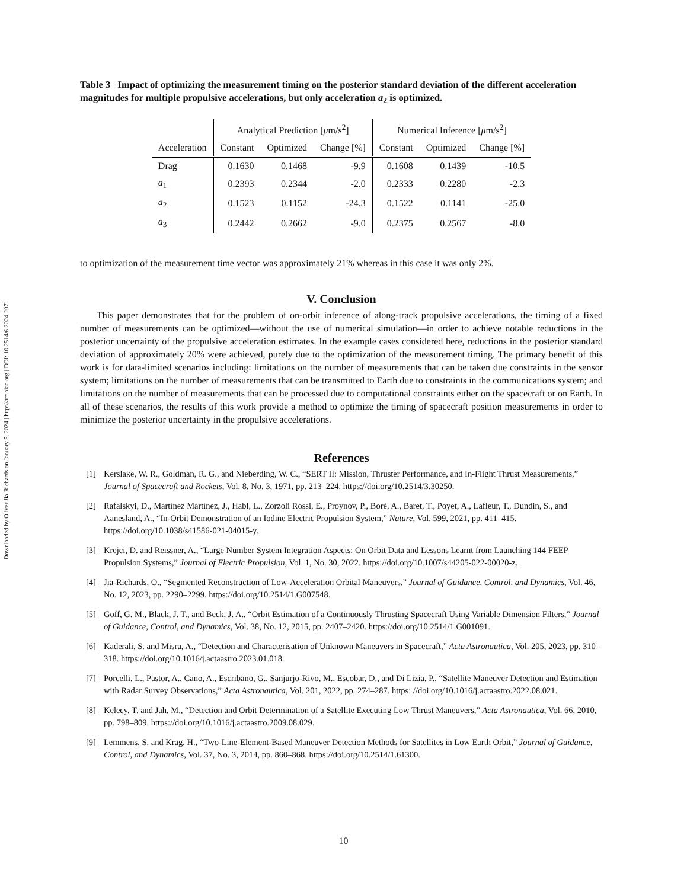Downloaded by Oliver Jia-Richards on January 5, 2024 | http://arc.aiaa.org | DOI: 10.2514/6.2024-2071
Table 3 Impact of optimizing the measurement timing on the posterior standard deviation of the different acceleration magnitudes for multiple propulsive accelerations, but only acceleration a<sub>2</sub> is optimized.
| | Analytical Prediction [ μ m/s<sup>2</sup>] | | | Numerical Inference [ μ m/s<sup>2</sup>] | | |
| --- | --- | --- | --- | --- | --- | --- |
| Acceleration | Constant | Optimized | Change [%] | Constant | Optimized | Change [%] |
| Drag | 0.1630 | 0.1468 | -9.9 | 0.1608 | 0.1439 | -10.5 |
| a<sub>1</sub> | 0.2393 | 0.2344 | -2.0 | 0.2333 | 0.2280 | -2.3 |
| a<sub>2</sub> | 0.1523 | 0.1152 | -24.3 | 0.1522 | 0.1141 | -25.0 |
| a<sub>3</sub> | 0.2442 | 0.2662 | -9.0 | 0.2375 | 0.2567 | -8.0 |
to optimization of the measurement time vector was approximately 21% whereas in this case it was only 2%.
V. Conclusion
This paper demonstrates that for the problem of on-orbit inference of along-track propulsive accelerations, the timing of a fixed number of measurements can be optimized—without the use of numerical simulation—in order to achieve notable reductions in the posterior uncertainty of the propulsive acceleration estimates. In the example cases considered here, reductions in the posterior standard deviation of approximately 20% were achieved, purely due to the optimization of the measurement timing. The primary benefit of this work is for data-limited scenarios including: limitations on the number of measurements that can be taken due constraints in the sensor system; limitations on the number of measurements that can be transmitted to Earth due to constraints in the communications system; and limitations on the number of measurements that can be processed due to computational constraints either on the spacecraft or on Earth. In all of these scenarios, the results of this work provide a method to optimize the timing of spacecraft position measurements in order to minimize the posterior uncertainty in the propulsive accelerations.
References
[1] Kerslake, W. R., Goldman, R. G., and Nieberding, W. C., “SERT II: Mission, Thruster Performance, and In-Flight Thrust Measurements,” Journal of Spacecraft and Rockets, Vol. 8, No. 3, 1971, pp. 213–224. https://doi.org/10.2514/3.30250.
[2] Rafalskyi, D., Martínez Martínez, J., Habl, L., Zorzoli Rossi, E., Proynov, P., Boré, A., Baret, T., Poyet, A., Lafleur, T., Dundin, S., and Aanesland, A., “In-Orbit Demonstration of an Iodine Electric Propulsion System,” Nature, Vol. 599, 2021, pp. 411–415. https://doi.org/10.1038/s41586-021-04015-y.
[3] Krejci, D. and Reissner, A., “Large Number System Integration Aspects: On Orbit Data and Lessons Learnt from Launching 144 FEEP Propulsion Systems,” Journal of Electric Propulsion, Vol. 1, No. 30, 2022. https://doi.org/10.1007/s44205-022-00020-z.
[4] Jia-Richards, O., “Segmented Reconstruction of Low-Acceleration Orbital Maneuvers,” Journal of Guidance, Control, and Dynamics, Vol. 46, No. 12, 2023, pp. 2290–2299. https://doi.org/10.2514/1.G007548.
[5] Goff, G. M., Black, J. T., and Beck, J. A., “Orbit Estimation of a Continuously Thrusting Spacecraft Using Variable Dimension Filters,” Journal of Guidance, Control, and Dynamics, Vol. 38, No. 12, 2015, pp. 2407–2420. https://doi.org/10.2514/1.G001091.
[6] Kaderali, S. and Misra, A., “Detection and Characterisation of Unknown Maneuvers in Spacecraft,” Acta Astronautica, Vol. 205, 2023, pp. 310–318. https://doi.org/10.1016/j.actaastro.2023.01.018.
[7] Porcelli, L., Pastor, A., Cano, A., Escribano, G., Sanjurjo-Rivo, M., Escobar, D., and Di Lizia, P., “Satellite Maneuver Detection and Estimation with Radar Survey Observations,” Acta Astronautica, Vol. 201, 2022, pp. 274–287. https: //doi.org/10.1016/j.actaastro.2022.08.021.
[8] Kelecy, T. and Jah, M., “Detection and Orbit Determination of a Satellite Executing Low Thrust Maneuvers,” Acta Astronautica, Vol. 66, 2010, pp. 798–809. https://doi.org/10.1016/j.actaastro.2009.08.029.
[9] Lemmens, S. and Krag, H., “Two-Line-Element-Based Maneuver Detection Methods for Satellites in Low Earth Orbit,” Journal of Guidance, Control, and Dynamics, Vol. 37, No. 3, 2014, pp. 860–868. https://doi.org/10.2514/1.61300.
10